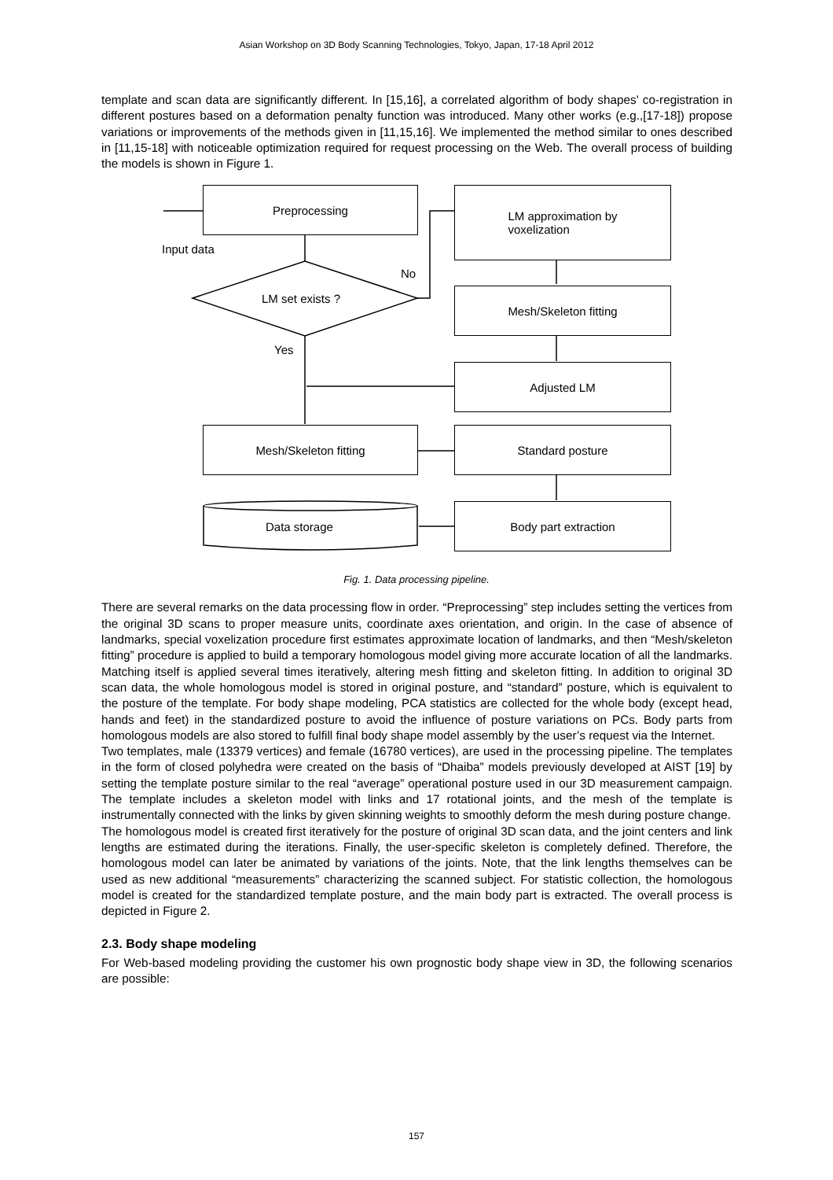Asian Workshop on 3D Body Scanning Technologies, Tokyo, Japan, 17-18 April 2012
template and scan data are significantly different. In [15,16], a correlated algorithm of body shapes’ co-registration in different postures based on a deformation penalty function was introduced. Many other works (e.g.,[17-18]) propose variations or improvements of the methods given in [11,15,16]. We implemented the method similar to ones described in [11,15-18] with noticeable optimization required for request processing on the Web. The overall process of building the models is shown in Figure 1.
Preprocessing
LM approximation by
voxelization
Input data
No
LM set exists ? Mesh/Skeleton fitting
Yes
Adjusted LM
Mesh/Skeleton fitting Standard posture
Data storage
Body part extraction
Fig. 1. Data processing pipeline.
There are several remarks on the data processing flow in order. “Preprocessing” step includes setting the vertices from the original 3D scans to proper measure units, coordinate axes orientation, and origin. In the case of absence of landmarks, special voxelization procedure first estimates approximate location of landmarks, and then “Mesh/skeleton fitting” procedure is applied to build a temporary homologous model giving more accurate location of all the landmarks. Matching itself is applied several times iteratively, altering mesh fitting and skeleton fitting. In addition to original 3D scan data, the whole homologous model is stored in original posture, and “standard” posture, which is equivalent to the posture of the template. For body shape modeling, PCA statistics are collected for the whole body (except head, hands and feet) in the standardized posture to avoid the influence of posture variations on PCs. Body parts from homologous models are also stored to fulfill final body shape model assembly by the user’s request via the Internet.
Two templates, male (13379 vertices) and female (16780 vertices), are used in the processing pipeline. The templates in the form of closed polyhedra were created on the basis of “Dhaiba” models previously developed at AIST [19] by setting the template posture similar to the real “average” operational posture used in our 3D measurement campaign. The template includes a skeleton model with links and 17 rotational joints, and the mesh of the template is instrumentally connected with the links by given skinning weights to smoothly deform the mesh during posture change.
The homologous model is created first iteratively for the posture of original 3D scan data, and the joint centers and link lengths are estimated during the iterations. Finally, the user-specific skeleton is completely defined. Therefore, the homologous model can later be animated by variations of the joints. Note, that the link lengths themselves can be used as new additional “measurements” characterizing the scanned subject. For statistic collection, the homologous model is created for the standardized template posture, and the main body part is extracted. The overall process is depicted in Figure 2.
2.3. Body shape modeling
For Web-based modeling providing the customer his own prognostic body shape view in 3D, the following scenarios are possible:
157